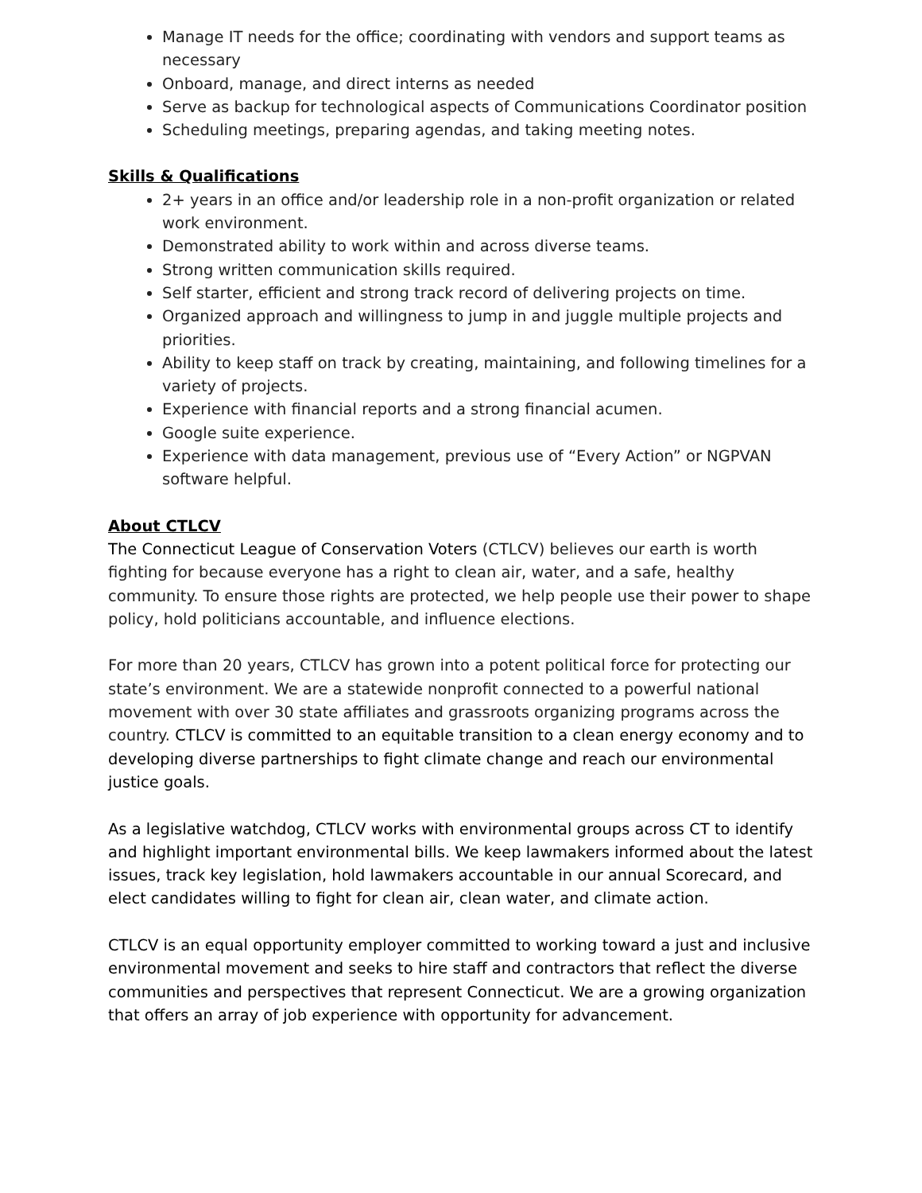Manage IT needs for the office; coordinating with vendors and support teams as necessary
Onboard, manage, and direct interns as needed
Serve as backup for technological aspects of Communications Coordinator position
Scheduling meetings, preparing agendas, and taking meeting notes.
Skills & Qualifications
2+ years in an office and/or leadership role in a non-profit organization or related work environment.
Demonstrated ability to work within and across diverse teams.
Strong written communication skills required.
Self starter, efficient and strong track record of delivering projects on time.
Organized approach and willingness to jump in and juggle multiple projects and priorities.
Ability to keep staff on track by creating, maintaining, and following timelines for a variety of projects.
Experience with financial reports and a strong financial acumen.
Google suite experience.
Experience with data management, previous use of “Every Action” or NGPVAN software helpful.
About CTLCV
The Connecticut League of Conservation Voters (CTLCV) believes our earth is worth fighting for because everyone has a right to clean air, water, and a safe, healthy community. To ensure those rights are protected, we help people use their power to shape policy, hold politicians accountable, and influence elections.
For more than 20 years, CTLCV has grown into a potent political force for protecting our state’s environment. We are a statewide nonprofit connected to a powerful national movement with over 30 state affiliates and grassroots organizing programs across the country. CTLCV is committed to an equitable transition to a clean energy economy and to developing diverse partnerships to fight climate change and reach our environmental justice goals.
As a legislative watchdog, CTLCV works with environmental groups across CT to identify and highlight important environmental bills. We keep lawmakers informed about the latest issues, track key legislation, hold lawmakers accountable in our annual Scorecard, and elect candidates willing to fight for clean air, clean water, and climate action.
CTLCV is an equal opportunity employer committed to working toward a just and inclusive environmental movement and seeks to hire staff and contractors that reflect the diverse communities and perspectives that represent Connecticut. We are a growing organization that offers an array of job experience with opportunity for advancement.